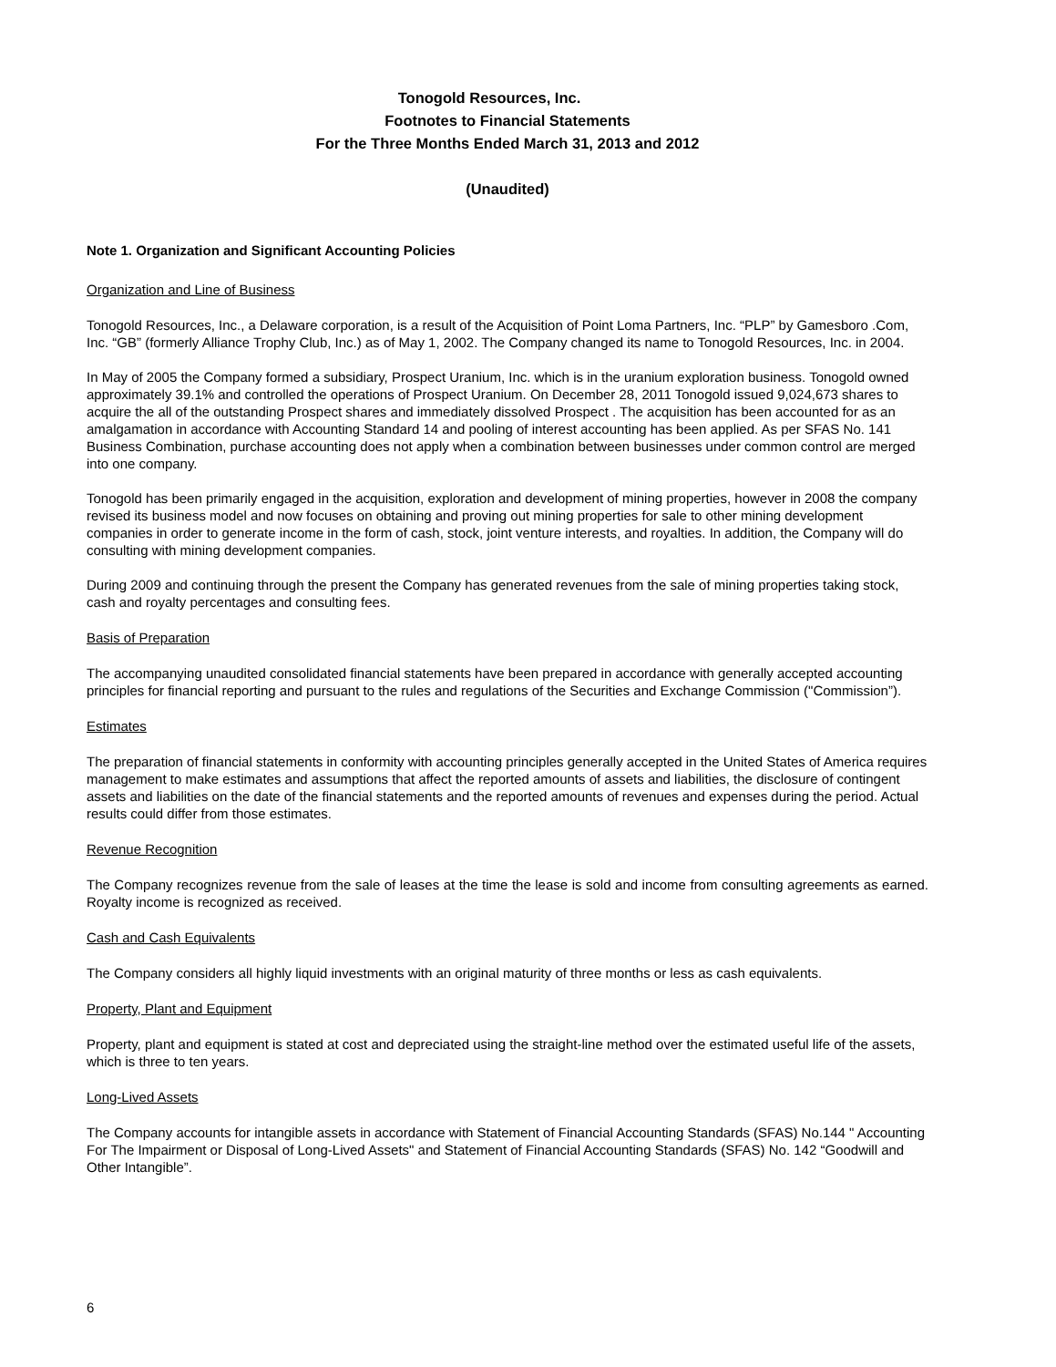Tonogold Resources, Inc.
Footnotes to Financial Statements
For the Three Months Ended March 31, 2013 and 2012
(Unaudited)
Note 1. Organization and Significant Accounting Policies
Organization and Line of Business
Tonogold Resources, Inc., a Delaware corporation, is a result of the Acquisition of Point Loma Partners, Inc. “PLP” by Gamesboro .Com, Inc. “GB” (formerly Alliance Trophy Club, Inc.) as of May 1, 2002. The Company changed its name to Tonogold Resources, Inc. in 2004.
In May of 2005 the Company formed a subsidiary, Prospect Uranium, Inc. which is in the uranium exploration business. Tonogold owned approximately 39.1% and controlled the operations of Prospect Uranium. On December 28, 2011 Tonogold issued 9,024,673 shares to acquire the all of the outstanding Prospect shares and immediately dissolved Prospect . The acquisition has been accounted for as an amalgamation in accordance with Accounting Standard 14 and pooling of interest accounting has been applied. As per SFAS No. 141 Business Combination, purchase accounting does not apply when a combination between businesses under common control are merged into one company.
Tonogold has been primarily engaged in the acquisition, exploration and development of mining properties, however in 2008 the company revised its business model and now focuses on obtaining and proving out mining properties for sale to other mining development companies in order to generate income in the form of cash, stock, joint venture interests, and royalties. In addition, the Company will do consulting with mining development companies.
During 2009 and continuing through the present the Company has generated revenues from the sale of mining properties taking stock, cash and royalty percentages and consulting fees.
Basis of Preparation
The accompanying unaudited consolidated financial statements have been prepared in accordance with generally accepted accounting principles for financial reporting and pursuant to the rules and regulations of the Securities and Exchange Commission ("Commission”).
Estimates
The preparation of financial statements in conformity with accounting principles generally accepted in the United States of America requires management to make estimates and assumptions that affect the reported amounts of assets and liabilities, the disclosure of contingent assets and liabilities on the date of the financial statements and the reported amounts of revenues and expenses during the period. Actual results could differ from those estimates.
Revenue Recognition
The Company recognizes revenue from the sale of leases at the time the lease is sold and income from consulting agreements as earned. Royalty income is recognized as received.
Cash and Cash Equivalents
The Company considers all highly liquid investments with an original maturity of three months or less as cash equivalents.
Property, Plant and Equipment
Property, plant and equipment is stated at cost and depreciated using the straight-line method over the estimated useful life of the assets, which is three to ten years.
Long-Lived Assets
The Company accounts for intangible assets in accordance with Statement of Financial Accounting Standards (SFAS) No.144 " Accounting For The Impairment or Disposal of Long-Lived Assets" and Statement of Financial Accounting Standards (SFAS) No. 142 “Goodwill and Other Intangible”.
6